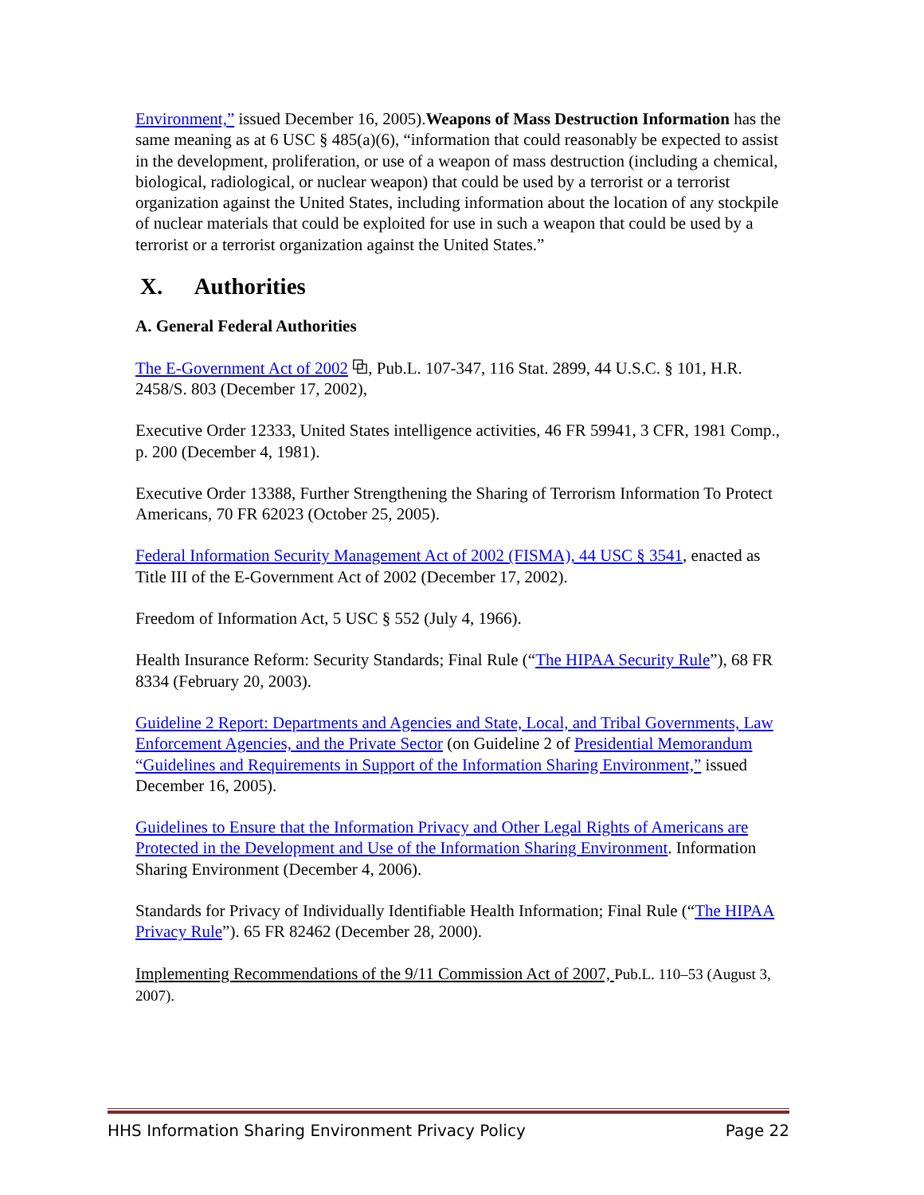Environment,” issued December 16, 2005).Weapons of Mass Destruction Information has the same meaning as at 6 USC § 485(a)(6), “information that could reasonably be expected to assist in the development, proliferation, or use of a weapon of mass destruction (including a chemical, biological, radiological, or nuclear weapon) that could be used by a terrorist or a terrorist organization against the United States, including information about the location of any stockpile of nuclear materials that could be exploited for use in such a weapon that could be used by a terrorist or a terrorist organization against the United States.”
X. Authorities
A. General Federal Authorities
The E-Government Act of 2002 ⧉, Pub.L. 107-347, 116 Stat. 2899, 44 U.S.C. § 101, H.R. 2458/S. 803 (December 17, 2002),
Executive Order 12333, United States intelligence activities, 46 FR 59941, 3 CFR, 1981 Comp., p. 200 (December 4, 1981).
Executive Order 13388, Further Strengthening the Sharing of Terrorism Information To Protect Americans, 70 FR 62023 (October 25, 2005).
Federal Information Security Management Act of 2002 (FISMA), 44 USC § 3541, enacted as Title III of the E-Government Act of 2002 (December 17, 2002).
Freedom of Information Act, 5 USC § 552 (July 4, 1966).
Health Insurance Reform: Security Standards; Final Rule (“The HIPAA Security Rule”), 68 FR 8334 (February 20, 2003).
Guideline 2 Report: Departments and Agencies and State, Local, and Tribal Governments, Law Enforcement Agencies, and the Private Sector (on Guideline 2 of Presidential Memorandum “Guidelines and Requirements in Support of the Information Sharing Environment,” issued December 16, 2005).
Guidelines to Ensure that the Information Privacy and Other Legal Rights of Americans are Protected in the Development and Use of the Information Sharing Environment. Information Sharing Environment (December 4, 2006).
Standards for Privacy of Individually Identifiable Health Information; Final Rule (“The HIPAA Privacy Rule”). 65 FR 82462 (December 28, 2000).
Implementing Recommendations of the 9/11 Commission Act of 2007, Pub.L. 110–53 (August 3, 2007).
HHS Information Sharing Environment Privacy Policy Page 22